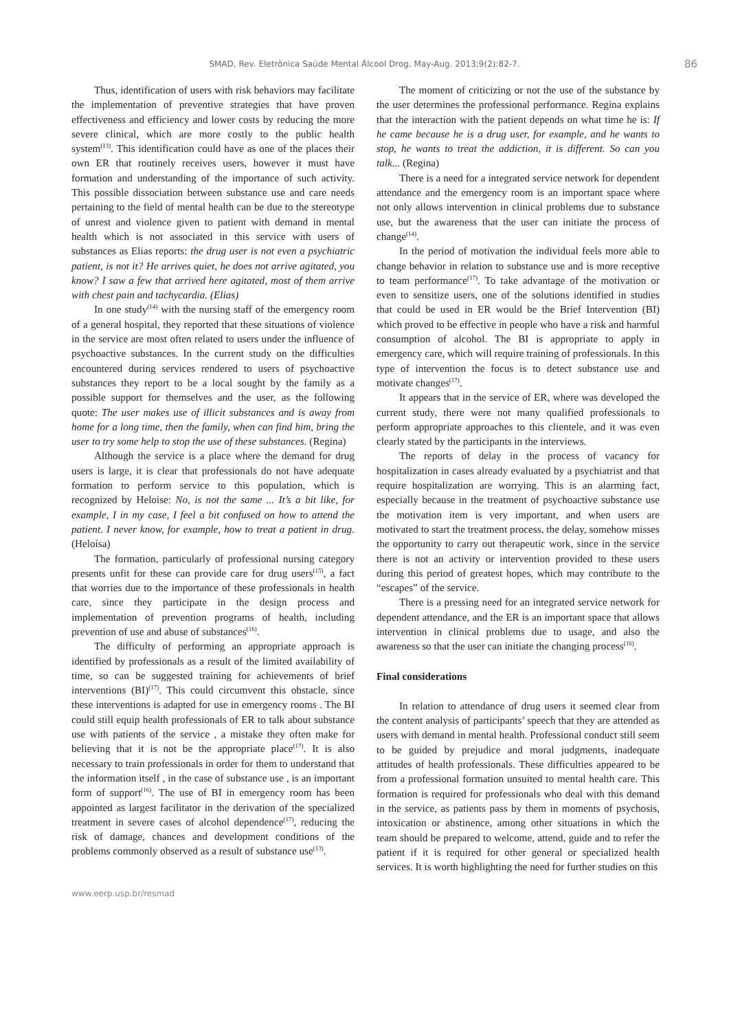SMAD, Rev. Eletrônica Saúde Mental Álcool Drog. May-Aug. 2013;9(2):82-7. 86
Thus, identification of users with risk behaviors may facilitate the implementation of preventive strategies that have proven effectiveness and efficiency and lower costs by reducing the more severe clinical, which are more costly to the public health system<sup>(13)</sup>. This identification could have as one of the places their own ER that routinely receives users, however it must have formation and understanding of the importance of such activity. This possible dissociation between substance use and care needs pertaining to the field of mental health can be due to the stereotype of unrest and violence given to patient with demand in mental health which is not associated in this service with users of substances as Elias reports: the drug user is not even a psychiatric patient, is not it? He arrives quiet, he does not arrive agitated, you know? I saw a few that arrived here agitated, most of them arrive with chest pain and tachycardia. (Elias)
In one study<sup>(14)</sup> with the nursing staff of the emergency room of a general hospital, they reported that these situations of violence in the service are most often related to users under the influence of psychoactive substances. In the current study on the difficulties encountered during services rendered to users of psychoactive substances they report to be a local sought by the family as a possible support for themselves and the user, as the following quote: The user makes use of illicit substances and is away from home for a long time, then the family, when can find him, bring the user to try some help to stop the use of these substances. (Regina)
Although the service is a place where the demand for drug users is large, it is clear that professionals do not have adequate formation to perform service to this population, which is recognized by Heloise: No, is not the same ... It’s a bit like, for example, I in my case, I feel a bit confused on how to attend the patient. I never know, for example, how to treat a patient in drug. (Heloísa)
The formation, particularly of professional nursing category presents unfit for these can provide care for drug users<sup>(15)</sup>, a fact that worries due to the importance of these professionals in health care, since they participate in the design process and implementation of prevention programs of health, including prevention of use and abuse of substances<sup>(16)</sup>.
The difficulty of performing an appropriate approach is identified by professionals as a result of the limited availability of time, so can be suggested training for achievements of brief interventions (BI)<sup>(17)</sup>. This could circumvent this obstacle, since these interventions is adapted for use in emergency rooms . The BI could still equip health professionals of ER to talk about substance use with patients of the service , a mistake they often make for believing that it is not be the appropriate place<sup>(17)</sup>. It is also necessary to train professionals in order for them to understand that the information itself , in the case of substance use , is an important form of support<sup>(16)</sup>. The use of BI in emergency room has been appointed as largest facilitator in the derivation of the specialized treatment in severe cases of alcohol dependence<sup>(17)</sup>, reducing the risk of damage, chances and development conditions of the problems commonly observed as a result of substance use<sup>(13)</sup>.
The moment of criticizing or not the use of the substance by the user determines the professional performance. Regina explains that the interaction with the patient depends on what time he is: If he came because he is a drug user, for example, and he wants to stop, he wants to treat the addiction, it is different. So can you talk... (Regina)
There is a need for a integrated service network for dependent attendance and the emergency room is an important space where not only allows intervention in clinical problems due to substance use, but the awareness that the user can initiate the process of change<sup>(14)</sup>.
In the period of motivation the individual feels more able to change behavior in relation to substance use and is more receptive to team performance<sup>(17)</sup>. To take advantage of the motivation or even to sensitize users, one of the solutions identified in studies that could be used in ER would be the Brief Intervention (BI) which proved to be effective in people who have a risk and harmful consumption of alcohol. The BI is appropriate to apply in emergency care, which will require training of professionals. In this type of intervention the focus is to detect substance use and motivate changes<sup>(17)</sup>.
It appears that in the service of ER, where was developed the current study, there were not many qualified professionals to perform appropriate approaches to this clientele, and it was even clearly stated by the participants in the interviews.
The reports of delay in the process of vacancy for hospitalization in cases already evaluated by a psychiatrist and that require hospitalization are worrying. This is an alarming fact, especially because in the treatment of psychoactive substance use the motivation item is very important, and when users are motivated to start the treatment process, the delay, somehow misses the opportunity to carry out therapeutic work, since in the service there is not an activity or intervention provided to these users during this period of greatest hopes, which may contribute to the “escapes” of the service.
There is a pressing need for an integrated service network for dependent attendance, and the ER is an important space that allows intervention in clinical problems due to usage, and also the awareness so that the user can initiate the changing process<sup>(16)</sup>.
Final considerations
In relation to attendance of drug users it seemed clear from the content analysis of participants’ speech that they are attended as users with demand in mental health. Professional conduct still seem to be guided by prejudice and moral judgments, inadequate attitudes of health professionals. These difficulties appeared to be from a professional formation unsuited to mental health care. This formation is required for professionals who deal with this demand in the service, as patients pass by them in moments of psychosis, intoxication or abstinence, among other situations in which the team should be prepared to welcome, attend, guide and to refer the patient if it is required for other general or specialized health services. It is worth highlighting the need for further studies on this
www.eerp.usp.br/resmad